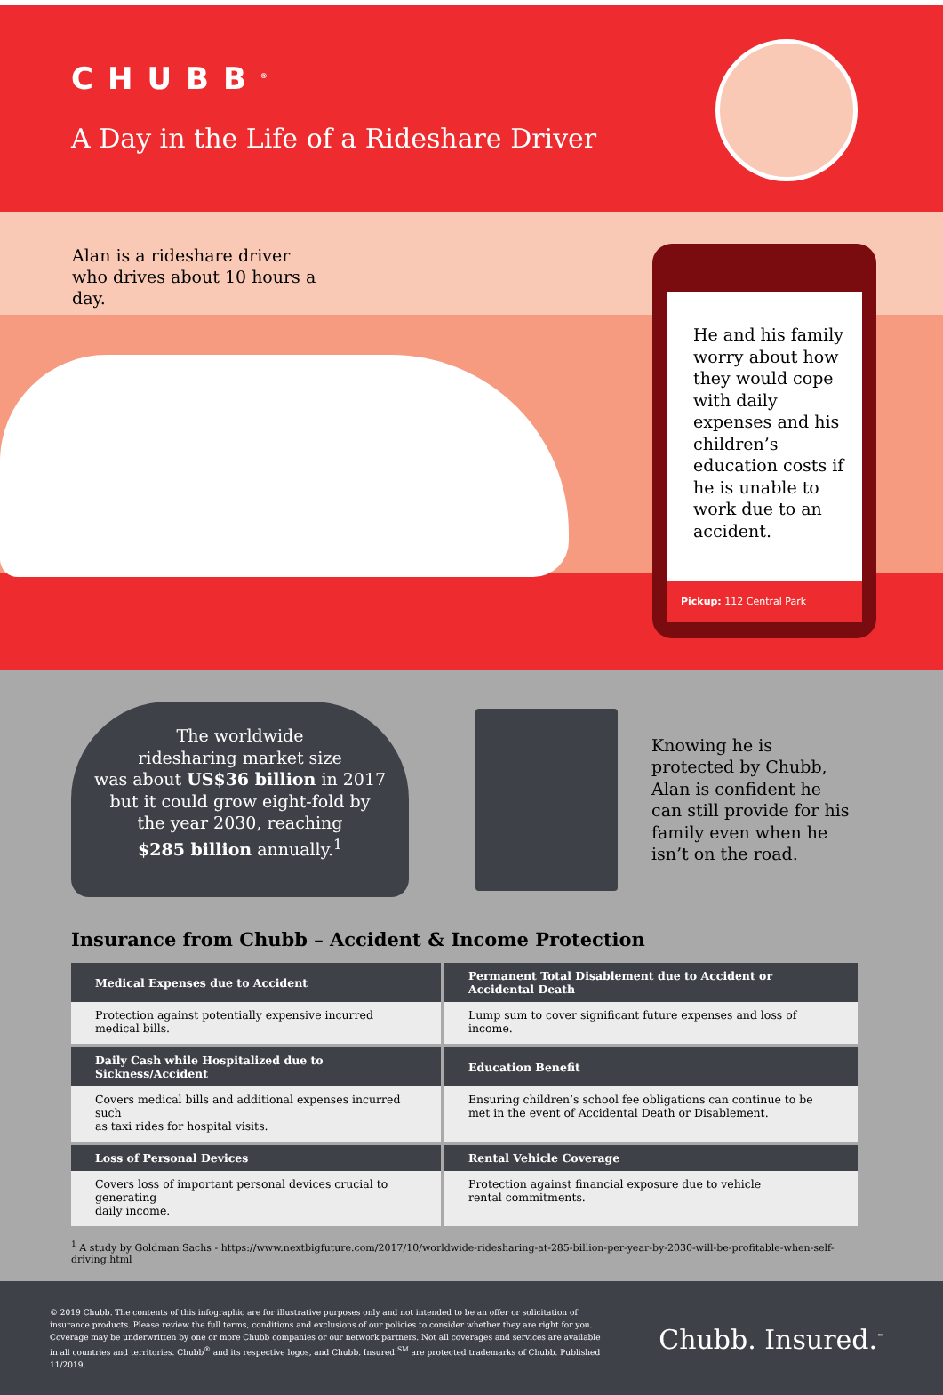CHUBB<sup>®</sup>
A Day in the Life of a Rideshare Driver
Alan is a rideshare driver who drives about 10 hours a day.
He and his family worry about how they would cope with daily expenses and his children’s education costs if he is unable to work due to an accident.
Pickup: 112 Central Park
The worldwide
ridesharing market size
was about US$36 billion in 2017
but it could grow eight-fold by
the year 2030, reaching
$285 billion annually.<sup>1</sup>
Knowing he is protected by Chubb, Alan is confident he can still provide for his family even when he isn’t on the road.
Insurance from Chubb – Accident & Income Protection
| Medical Expenses due to Accident | Permanent Total Disablement due to Accident or Accidental Death |
| --- | --- |
| Protection against potentially expensive incurred medical bills. | Lump sum to cover significant future expenses and loss of income. |
| Daily Cash while Hospitalized due to Sickness/Accident | Education Benefit |
| Covers medical bills and additional expenses incurred such as taxi rides for hospital visits. | Ensuring children’s school fee obligations can continue to be met in the event of Accidental Death or Disablement. |
| Loss of Personal Devices | Rental Vehicle Coverage |
| Covers loss of important personal devices crucial to generating daily income. | Protection against financial exposure due to vehicle rental commitments. |
<sup>1</sup> A study by Goldman Sachs - https://www.nextbigfuture.com/2017/10/worldwide-ridesharing-at-285-billion-per-year-by-2030-will-be-profitable-when-self-driving.html
© 2019 Chubb. The contents of this infographic are for illustrative purposes only and not intended to be an offer or solicitation of insurance products. Please review the full terms, conditions and exclusions of our policies to consider whether they are right for you. Coverage may be underwritten by one or more Chubb companies or our network partners. Not all coverages and services are available in all countries and territories. Chubb<sup>®</sup> and its respective logos, and Chubb. Insured.<sup>SM</sup> are protected trademarks of Chubb. Published 11/2019.
Chubb. Insured.<sup>™</sup>